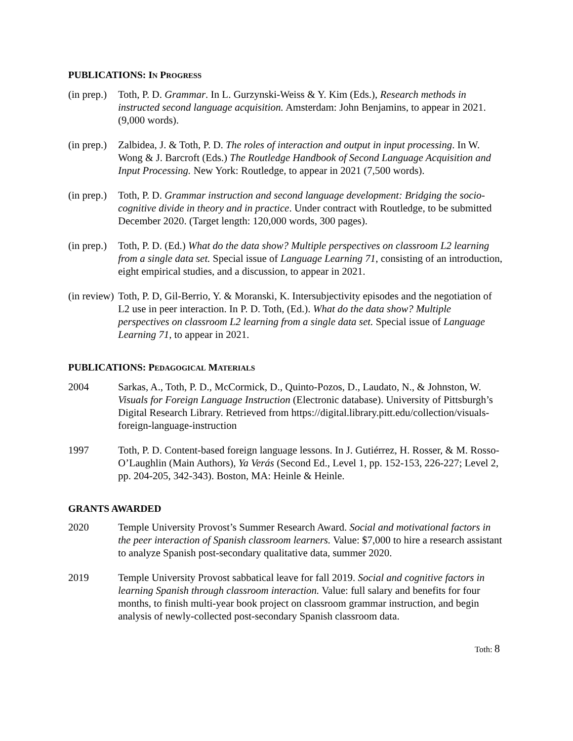PUBLICATIONS: IN PROGRESS
(in prep.)
Toth, P. D. Grammar. In L. Gurzynski-Weiss & Y. Kim (Eds.), Research methods in instructed second language acquisition. Amsterdam: John Benjamins, to appear in 2021. (9,000 words).
(in prep.)
Zalbidea, J. & Toth, P. D. The roles of interaction and output in input processing. In W. Wong & J. Barcroft (Eds.) The Routledge Handbook of Second Language Acquisition and Input Processing. New York: Routledge, to appear in 2021 (7,500 words).
(in prep.)
Toth, P. D. Grammar instruction and second language development: Bridging the socio-cognitive divide in theory and in practice. Under contract with Routledge, to be submitted December 2020. (Target length: 120,000 words, 300 pages).
(in prep.)
Toth, P. D. (Ed.) What do the data show? Multiple perspectives on classroom L2 learning from a single data set. Special issue of Language Learning 71, consisting of an introduction, eight empirical studies, and a discussion, to appear in 2021.
(in review)
Toth, P. D, Gil-Berrio, Y. & Moranski, K. Intersubjectivity episodes and the negotiation of L2 use in peer interaction. In P. D. Toth, (Ed.). What do the data show? Multiple perspectives on classroom L2 learning from a single data set. Special issue of Language Learning 71, to appear in 2021.
PUBLICATIONS: PEDAGOGICAL MATERIALS
2004 Sarkas, A., Toth, P. D., McCormick, D., Quinto-Pozos, D., Laudato, N., & Johnston, W. Visuals for Foreign Language Instruction (Electronic database). University of Pittsburgh’s Digital Research Library. Retrieved from https://digital.library.pitt.edu/collection/visuals-foreign-language-instruction
1997 Toth, P. D. Content-based foreign language lessons. In J. Gutiérrez, H. Rosser, & M. Rosso-O’Laughlin (Main Authors), Ya Verás (Second Ed., Level 1, pp. 152-153, 226-227; Level 2, pp. 204-205, 342-343). Boston, MA: Heinle & Heinle.
GRANTS AWARDED
2020 Temple University Provost’s Summer Research Award. Social and motivational factors in the peer interaction of Spanish classroom learners. Value: $7,000 to hire a research assistant to analyze Spanish post-secondary qualitative data, summer 2020.
2019 Temple University Provost sabbatical leave for fall 2019. Social and cognitive factors in learning Spanish through classroom interaction. Value: full salary and benefits for four months, to finish multi-year book project on classroom grammar instruction, and begin analysis of newly-collected post-secondary Spanish classroom data.
Toth: 8